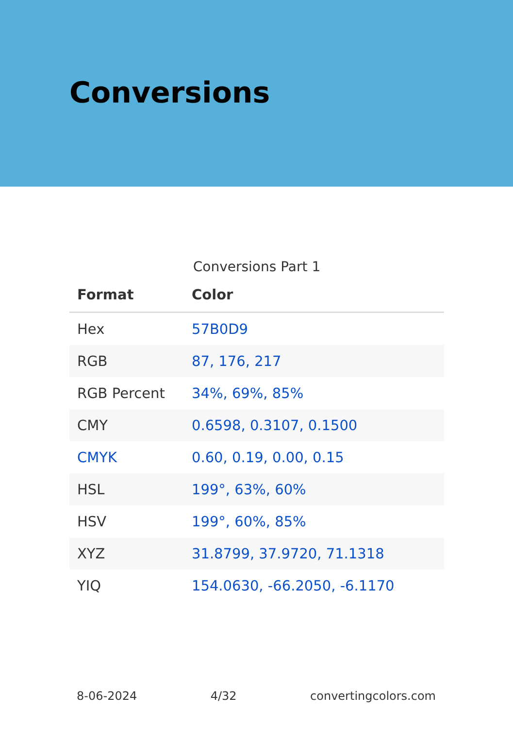Conversions
Conversions Part 1
| Format | Color |
| --- | --- |
| Hex | 57B0D9 |
| RGB | 87, 176, 217 |
| RGB Percent | 34%, 69%, 85% |
| CMY | 0.6598, 0.3107, 0.1500 |
| CMYK | 0.60, 0.19, 0.00, 0.15 |
| HSL | 199°, 63%, 60% |
| HSV | 199°, 60%, 85% |
| XYZ | 31.8799, 37.9720, 71.1318 |
| YIQ | 154.0630, -66.2050, -6.1170 |
8-06-2024 4/32 convertingcolors.com